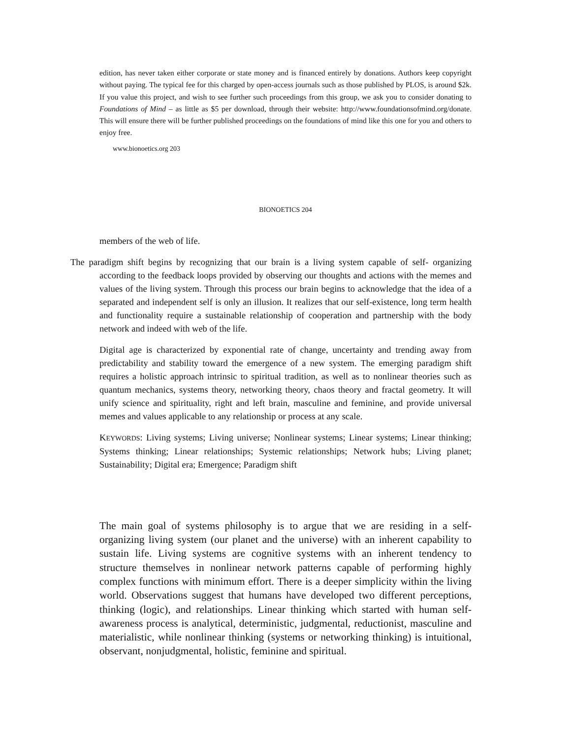edition, has never taken either corporate or state money and is financed entirely by donations. Authors keep copyright without paying. The typical fee for this charged by open-access journals such as those published by PLOS, is around $2k. If you value this project, and wish to see further such proceedings from this group, we ask you to consider donating to Foundations of Mind – as little as $5 per download, through their website: http://www.foundationsofmind.org/donate. This will ensure there will be further published proceedings on the foundations of mind like this one for you and others to enjoy free.
www.bionoetics.org 203
BIONOETICS 204
members of the web of life.
The paradigm shift begins by recognizing that our brain is a living system capable of self- organizing according to the feedback loops provided by observing our thoughts and actions with the memes and values of the living system. Through this process our brain begins to acknowledge that the idea of a separated and independent self is only an illusion. It realizes that our self-existence, long term health and functionality require a sustainable relationship of cooperation and partnership with the body network and indeed with web of the life.
Digital age is characterized by exponential rate of change, uncertainty and trending away from predictability and stability toward the emergence of a new system. The emerging paradigm shift requires a holistic approach intrinsic to spiritual tradition, as well as to nonlinear theories such as quantum mechanics, systems theory, networking theory, chaos theory and fractal geometry. It will unify science and spirituality, right and left brain, masculine and feminine, and provide universal memes and values applicable to any relationship or process at any scale.
KEYWORDS: Living systems; Living universe; Nonlinear systems; Linear systems; Linear thinking; Systems thinking; Linear relationships; Systemic relationships; Network hubs; Living planet; Sustainability; Digital era; Emergence; Paradigm shift
The main goal of systems philosophy is to argue that we are residing in a self- organizing living system (our planet and the universe) with an inherent capability to sustain life. Living systems are cognitive systems with an inherent tendency to structure themselves in nonlinear network patterns capable of performing highly complex functions with minimum effort. There is a deeper simplicity within the living world. Observations suggest that humans have developed two different perceptions, thinking (logic), and relationships. Linear thinking which started with human self-awareness process is analytical, deterministic, judgmental, reductionist, masculine and materialistic, while nonlinear thinking (systems or networking thinking) is intuitional, observant, nonjudgmental, holistic, feminine and spiritual.